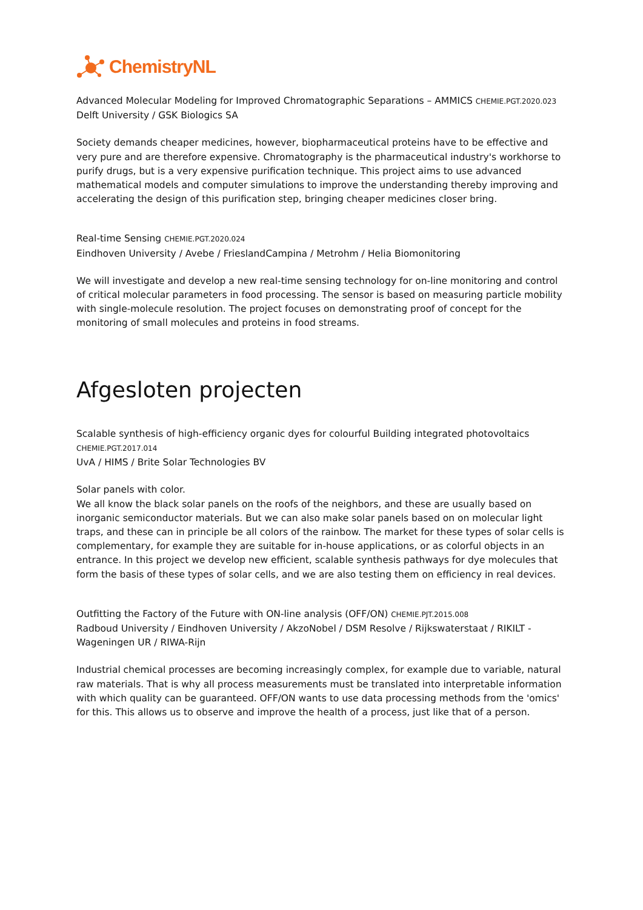ChemistryNL
Advanced Molecular Modeling for Improved Chromatographic Separations – AMMICS CHEMIE.PGT.2020.023
Delft University / GSK Biologics SA
Society demands cheaper medicines, however, biopharmaceutical proteins have to be effective and very pure and are therefore expensive. Chromatography is the pharmaceutical industry's workhorse to purify drugs, but is a very expensive purification technique. This project aims to use advanced mathematical models and computer simulations to improve the understanding thereby improving and accelerating the design of this purification step, bringing cheaper medicines closer bring.
________________________________________________________________________________________________________
Real-time Sensing CHEMIE.PGT.2020.024
Eindhoven University / Avebe / FrieslandCampina / Metrohm / Helia Biomonitoring
We will investigate and develop a new real-time sensing technology for on-line monitoring and control of critical molecular parameters in food processing. The sensor is based on measuring particle mobility with single-molecule resolution. The project focuses on demonstrating proof of concept for the monitoring of small molecules and proteins in food streams.
________________________________________________________________________________________________________
Afgesloten projecten
Scalable synthesis of high-efficiency organic dyes for colourful Building integrated photovoltaics CHEMIE.PGT.2017.014
UvA / HIMS / Brite Solar Technologies BV
Solar panels with color.
We all know the black solar panels on the roofs of the neighbors, and these are usually based on inorganic semiconductor materials. But we can also make solar panels based on on molecular light traps, and these can in principle be all colors of the rainbow. The market for these types of solar cells is complementary, for example they are suitable for in-house applications, or as colorful objects in an entrance. In this project we develop new efficient, scalable synthesis pathways for dye molecules that form the basis of these types of solar cells, and we are also testing them on efficiency in real devices.
________________________________________________________________________________________________________
Outfitting the Factory of the Future with ON-line analysis (OFF/ON) CHEMIE.PJT.2015.008
Radboud University / Eindhoven University / AkzoNobel / DSM Resolve / Rijkswaterstaat / RIKILT - Wageningen UR / RIWA-Rijn
Industrial chemical processes are becoming increasingly complex, for example due to variable, natural raw materials. That is why all process measurements must be translated into interpretable information with which quality can be guaranteed. OFF/ON wants to use data processing methods from the 'omics' for this. This allows us to observe and improve the health of a process, just like that of a person.
________________________________________________________________________________________________________